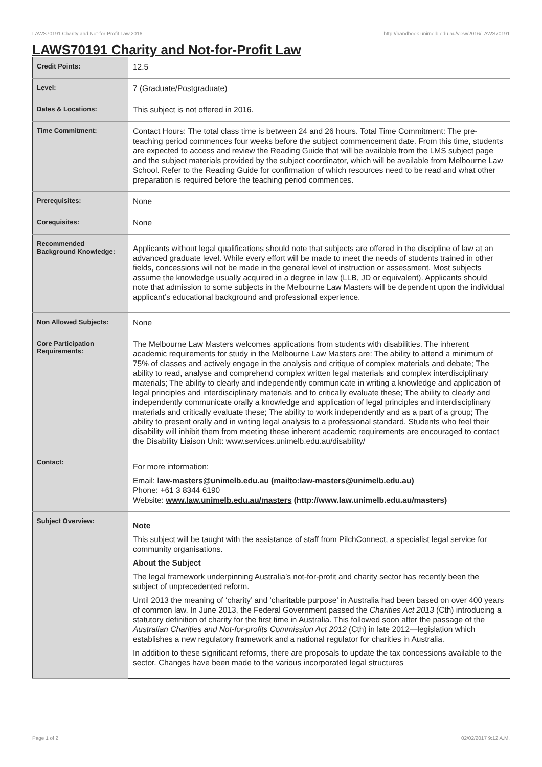LAWS70191 Charity and Not-for-Profit Law,2016 http://handbook.unimelb.edu.au/view/2016/LAWS70191
LAWS70191 Charity and Not-for-Profit Law
| Credit Points: | 12.5 |
| Level: | 7 (Graduate/Postgraduate) |
| Dates & Locations: | This subject is not offered in 2016. |
| Time Commitment: | Contact Hours: The total class time is between 24 and 26 hours. Total Time Commitment: The pre-teaching period commences four weeks before the subject commencement date. From this time, students are expected to access and review the Reading Guide that will be available from the LMS subject page and the subject materials provided by the subject coordinator, which will be available from Melbourne Law School. Refer to the Reading Guide for confirmation of which resources need to be read and what other preparation is required before the teaching period commences. |
| Prerequisites: | None |
| Corequisites: | None |
| Recommended Background Knowledge: | Applicants without legal qualifications should note that subjects are offered in the discipline of law at an advanced graduate level. While every effort will be made to meet the needs of students trained in other fields, concessions will not be made in the general level of instruction or assessment. Most subjects assume the knowledge usually acquired in a degree in law (LLB, JD or equivalent). Applicants should note that admission to some subjects in the Melbourne Law Masters will be dependent upon the individual applicant’s educational background and professional experience. |
| Non Allowed Subjects: | None |
| Core Participation Requirements: | The Melbourne Law Masters welcomes applications from students with disabilities. The inherent academic requirements for study in the Melbourne Law Masters are: The ability to attend a minimum of 75% of classes and actively engage in the analysis and critique of complex materials and debate; The ability to read, analyse and comprehend complex written legal materials and complex interdisciplinary materials; The ability to clearly and independently communicate in writing a knowledge and application of legal principles and interdisciplinary materials and to critically evaluate these; The ability to clearly and independently communicate orally a knowledge and application of legal principles and interdisciplinary materials and critically evaluate these; The ability to work independently and as a part of a group; The ability to present orally and in writing legal analysis to a professional standard. Students who feel their disability will inhibit them from meeting these inherent academic requirements are encouraged to contact the Disability Liaison Unit: www.services.unimelb.edu.au/disability/ |
| Contact: | For more information: Email: law-masters@unimelb.edu.au (mailto:law-masters@unimelb.edu.au) Phone: +61 3 8344 6190 Website: www.law.unimelb.edu.au/masters (http://www.law.unimelb.edu.au/masters) |
| Subject Overview: | Note This subject will be taught with the assistance of staff from PilchConnect, a specialist legal service for community organisations. About the Subject The legal framework underpinning Australia’s not-for-profit and charity sector has recently been the subject of unprecedented reform. Until 2013 the meaning of ‘charity’ and ‘charitable purpose’ in Australia had been based on over 400 years of common law. In June 2013, the Federal Government passed the Charities Act 2013 (Cth) introducing a statutory definition of charity for the first time in Australia. This followed soon after the passage of the Australian Charities and Not-for-profits Commission Act 2012 (Cth) in late 2012—legislation which establishes a new regulatory framework and a national regulator for charities in Australia. In addition to these significant reforms, there are proposals to update the tax concessions available to the sector. Changes have been made to the various incorporated legal structures |
Page 1 of 2 02/02/2017 9:12 A.M.